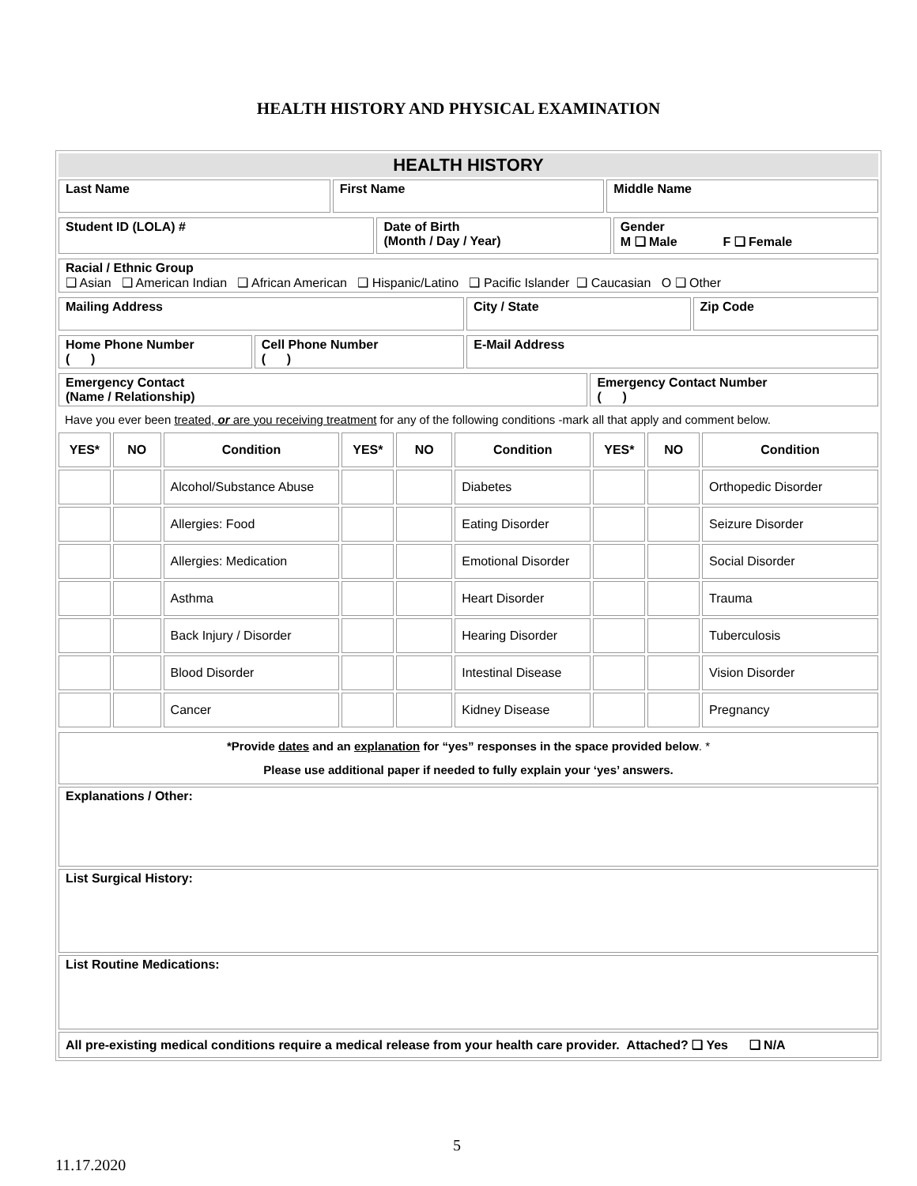HEALTH HISTORY AND PHYSICAL EXAMINATION
| HEALTH HISTORY | | |
| --- | --- | --- |
| Last Name | First Name | Middle Name |
| Student ID (LOLA) # | Date of Birth (Month / Day / Year) | Gender M ❑ Male F ❑ Female |
| Racial / Ethnic Group ❑ Asian ❑ American Indian ❑ African American ❑ Hispanic/Latino ❑ Pacific Islander ❑ Caucasian O ❑ Other |
| Mailing Address | City / State | Zip Code |
| Home Phone Number ( ) | Cell Phone Number ( ) | E-Mail Address |
| Emergency Contact (Name / Relationship) | Emergency Contact Number ( ) |
| Have you ever been treated, or are you receiving treatment for any of the following conditions -mark all that apply and comment below. |
| YES* | NO | Condition | YES* | NO | Condition | YES* | NO | Condition |
| --- | --- | --- | --- | --- | --- | --- | --- | --- |
| | | Alcohol/Substance Abuse | | | Diabetes | | | Orthopedic Disorder |
| | | Allergies: Food | | | Eating Disorder | | | Seizure Disorder |
| | | Allergies: Medication | | | Emotional Disorder | | | Social Disorder |
| | | Asthma | | | Heart Disorder | | | Trauma |
| | | Back Injury / Disorder | | | Hearing Disorder | | | Tuberculosis |
| | | Blood Disorder | | | Intestinal Disease | | | Vision Disorder |
| | | Cancer | | | Kidney Disease | | | Pregnancy |
| *Provide dates and an explanation for “yes” responses in the space provided below . * Please use additional paper if needed to fully explain your ‘yes’ answers. |
| Explanations / Other: |
| List Surgical History: |
| List Routine Medications: |
| All pre-existing medical conditions require a medical release from your health care provider. Attached? ❑ Yes ❑ N/A |
5
11.17.2020